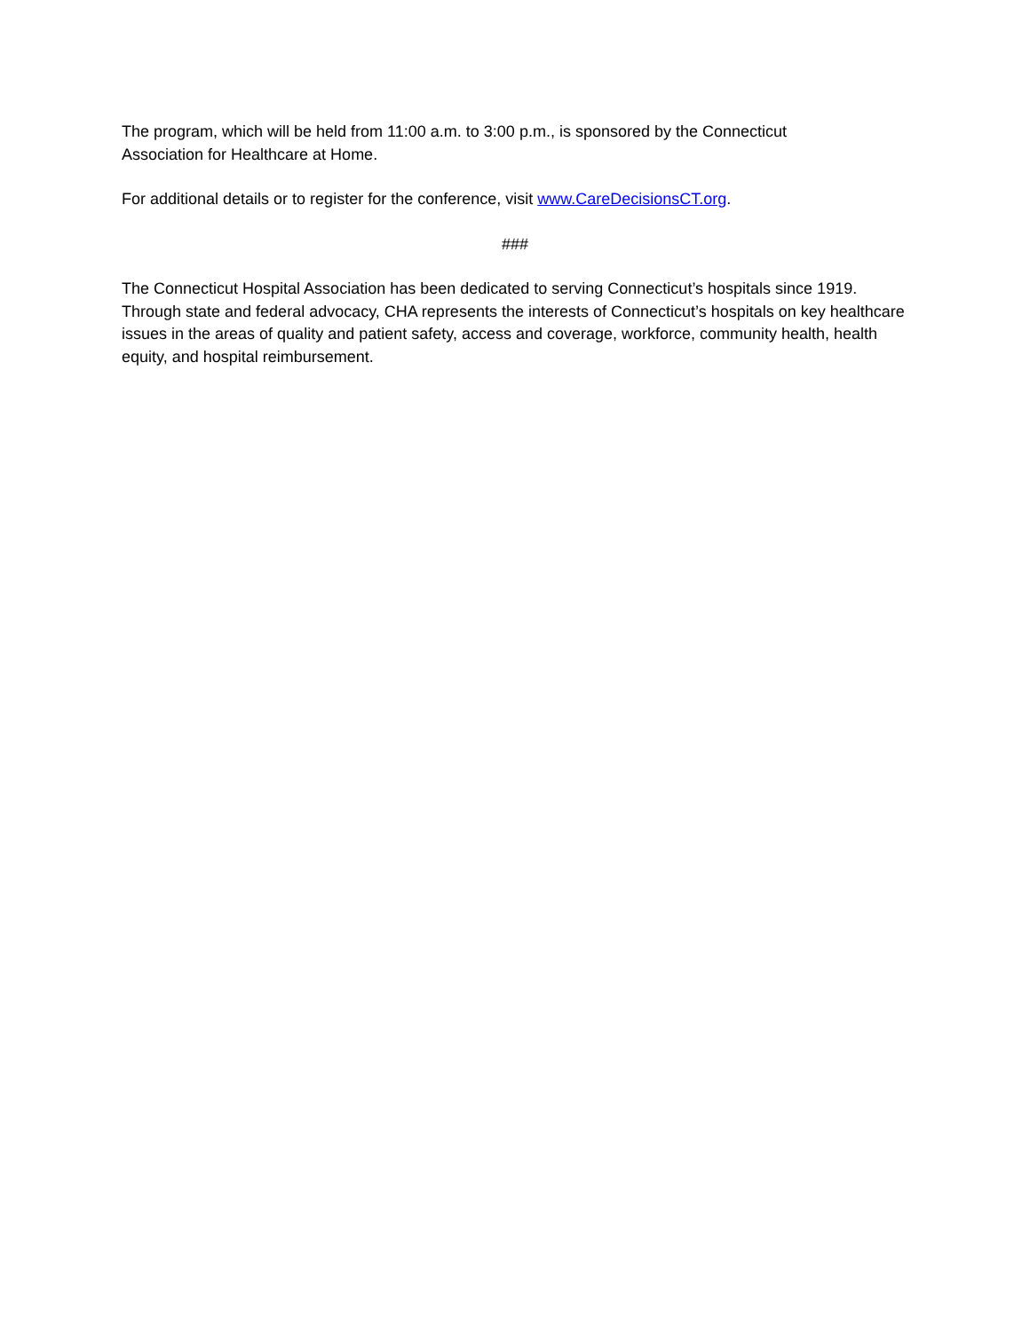The program, which will be held from 11:00 a.m. to 3:00 p.m., is sponsored by the Connecticut
Association for Healthcare at Home.
For additional details or to register for the conference, visit www.CareDecisionsCT.org.
###
The Connecticut Hospital Association has been dedicated to serving Connecticut’s hospitals since 1919. Through state and federal advocacy, CHA represents the interests of Connecticut’s hospitals on key healthcare issues in the areas of quality and patient safety, access and coverage, workforce, community health, health equity, and hospital reimbursement.